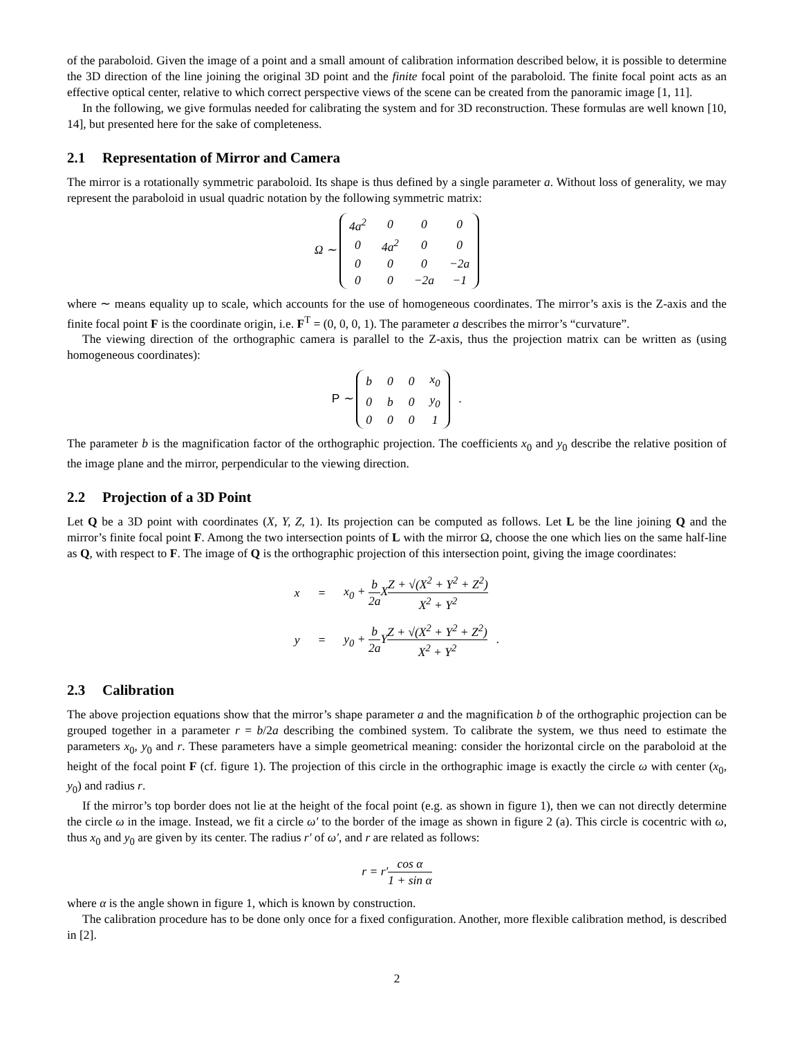of the paraboloid. Given the image of a point and a small amount of calibration information described below, it is possible to determine the 3D direction of the line joining the original 3D point and the finite focal point of the paraboloid. The finite focal point acts as an effective optical center, relative to which correct perspective views of the scene can be created from the panoramic image [1, 11].
In the following, we give formulas needed for calibrating the system and for 3D reconstruction. These formulas are well known [10, 14], but presented here for the sake of completeness.
2.1 Representation of Mirror and Camera
The mirror is a rotationally symmetric paraboloid. Its shape is thus defined by a single parameter a. Without loss of generality, we may represent the paraboloid in usual quadric notation by the following symmetric matrix:
Ω ∼
| 4a<sup>2</sup> | 0 | 0 | 0 |
| 0 | 4a<sup>2</sup> | 0 | 0 |
| 0 | 0 | 0 | −2a |
| 0 | 0 | −2a | −1 |
where ∼ means equality up to scale, which accounts for the use of homogeneous coordinates. The mirror’s axis is the Z-axis and the finite focal point F is the coordinate origin, i.e. F<sup>T</sup> = (0, 0, 0, 1). The parameter a describes the mirror’s “curvature”.
The viewing direction of the orthographic camera is parallel to the Z-axis, thus the projection matrix can be written as (using homogeneous coordinates):
P ∼
| b | 0 | 0 | x<sub>0</sub> |
| 0 | b | 0 | y<sub>0</sub> |
| 0 | 0 | 0 | 1 |
.
The parameter b is the magnification factor of the orthographic projection. The coefficients x<sub>0</sub> and y<sub>0</sub> describe the relative position of the image plane and the mirror, perpendicular to the viewing direction.
2.2 Projection of a 3D Point
Let Q be a 3D point with coordinates (X, Y, Z, 1). Its projection can be computed as follows. Let L be the line joining Q and the mirror’s finite focal point F. Among the two intersection points of L with the mirror Ω, choose the one which lies on the same half-line as Q, with respect to F. The image of Q is the orthographic projection of this intersection point, giving the image coordinates:
| x | = | x<sub>0</sub> + b 2a X Z + √(X<sup>2</sup> + Y<sup>2</sup> + Z<sup>2</sup>) X<sup>2</sup> + Y<sup>2</sup> |
| y | = | y<sub>0</sub> + b 2a Y Z + √(X<sup>2</sup> + Y<sup>2</sup> + Z<sup>2</sup>) X<sup>2</sup> + Y<sup>2</sup> . |
2.3 Calibration
The above projection equations show that the mirror’s shape parameter a and the magnification b of the orthographic projection can be grouped together in a parameter r = b/2a describing the combined system. To calibrate the system, we thus need to estimate the parameters x<sub>0</sub>, y<sub>0</sub> and r. These parameters have a simple geometrical meaning: consider the horizontal circle on the paraboloid at the height of the focal point F (cf. figure 1). The projection of this circle in the orthographic image is exactly the circle ω with center (x<sub>0</sub>, y<sub>0</sub>) and radius r.
If the mirror’s top border does not lie at the height of the focal point (e.g. as shown in figure 1), then we can not directly determine the circle ω in the image. Instead, we fit a circle ω′ to the border of the image as shown in figure 2 (a). This circle is cocentric with ω, thus x<sub>0</sub> and y<sub>0</sub> are given by its center. The radius r′ of ω′, and r are related as follows:
r = r′cos α 1 + sin α
where α is the angle shown in figure 1, which is known by construction.
The calibration procedure has to be done only once for a fixed configuration. Another, more flexible calibration method, is described in [2].
2